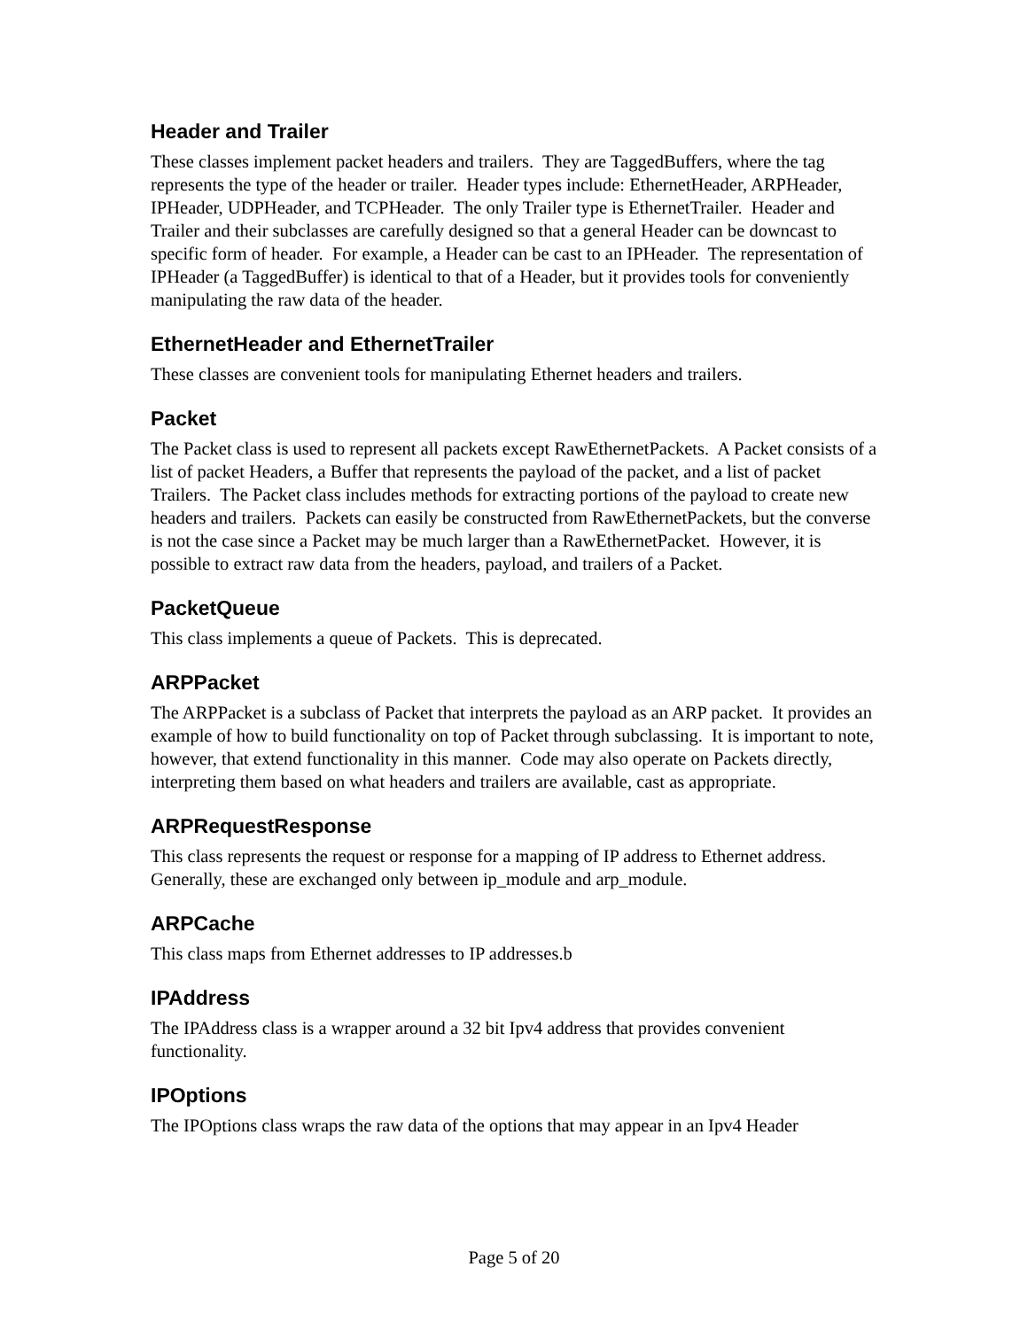Header and Trailer
These classes implement packet headers and trailers. They are TaggedBuffers, where the tag represents the type of the header or trailer. Header types include: EthernetHeader, ARPHeader, IPHeader, UDPHeader, and TCPHeader. The only Trailer type is EthernetTrailer. Header and Trailer and their subclasses are carefully designed so that a general Header can be downcast to specific form of header. For example, a Header can be cast to an IPHeader. The representation of IPHeader (a TaggedBuffer) is identical to that of a Header, but it provides tools for conveniently manipulating the raw data of the header.
EthernetHeader and EthernetTrailer
These classes are convenient tools for manipulating Ethernet headers and trailers.
Packet
The Packet class is used to represent all packets except RawEthernetPackets. A Packet consists of a list of packet Headers, a Buffer that represents the payload of the packet, and a list of packet Trailers. The Packet class includes methods for extracting portions of the payload to create new headers and trailers. Packets can easily be constructed from RawEthernetPackets, but the converse is not the case since a Packet may be much larger than a RawEthernetPacket. However, it is possible to extract raw data from the headers, payload, and trailers of a Packet.
PacketQueue
This class implements a queue of Packets. This is deprecated.
ARPPacket
The ARPPacket is a subclass of Packet that interprets the payload as an ARP packet. It provides an example of how to build functionality on top of Packet through subclassing. It is important to note, however, that extend functionality in this manner. Code may also operate on Packets directly, interpreting them based on what headers and trailers are available, cast as appropriate.
ARPRequestResponse
This class represents the request or response for a mapping of IP address to Ethernet address. Generally, these are exchanged only between ip_module and arp_module.
ARPCache
This class maps from Ethernet addresses to IP addresses.b
IPAddress
The IPAddress class is a wrapper around a 32 bit Ipv4 address that provides convenient functionality.
IPOptions
The IPOptions class wraps the raw data of the options that may appear in an Ipv4 Header
Page 5 of 20